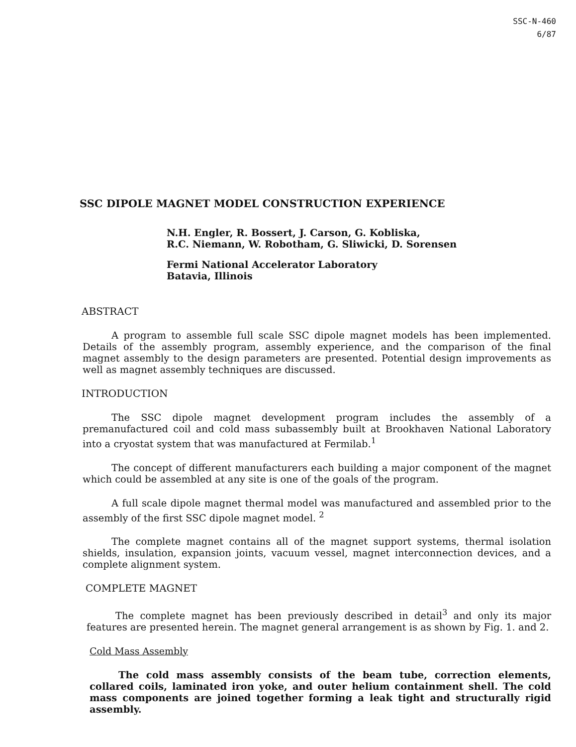SSC-N-460
6/87
SSC DIPOLE MAGNET MODEL CONSTRUCTION EXPERIENCE
N.H. Engler, R. Bossert, J. Carson, G. Kobliska,
R.C. Niemann, W. Robotham, G. Sliwicki, D. Sorensen
Fermi National Accelerator Laboratory
Batavia, Illinois
ABSTRACT
A program to assemble full scale SSC dipole magnet models has been implemented. Details of the assembly program, assembly experience, and the comparison of the final magnet assembly to the design parameters are presented. Potential design improvements as well as magnet assembly techniques are discussed.
INTRODUCTION
The SSC dipole magnet development program includes the assembly of a premanufactured coil and cold mass subassembly built at Brookhaven National Laboratory into a cryostat system that was manufactured at Fermilab.<sup>1</sup>
The concept of different manufacturers each building a major component of the magnet which could be assembled at any site is one of the goals of the program.
A full scale dipole magnet thermal model was manufactured and assembled prior to the assembly of the first SSC dipole magnet model. <sup>2</sup>
The complete magnet contains all of the magnet support systems, thermal isolation shields, insulation, expansion joints, vacuum vessel, magnet interconnection devices, and a complete alignment system.
COMPLETE MAGNET
The complete magnet has been previously described in detail<sup>3</sup> and only its major features are presented herein. The magnet general arrangement is as shown by Fig. 1. and 2.
Cold Mass Assembly
The cold mass assembly consists of the beam tube, correction elements, collared coils, laminated iron yoke, and outer helium containment shell. The cold mass components are joined together forming a leak tight and structurally rigid assembly.